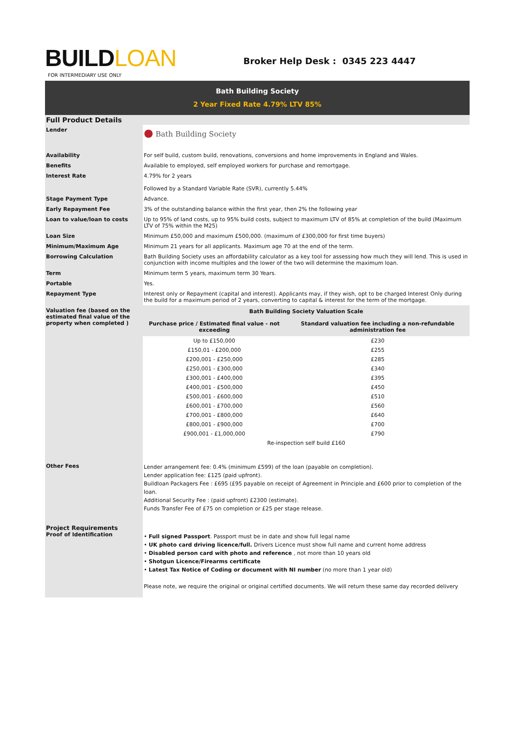BUILDLOAN
FOR INTERMEDIARY USE ONLY
Broker Help Desk : 0345 223 4447
Bath Building Society
2 Year Fixed Rate 4.79% LTV 85%
Full Product Details
| Lender | ● Bath Building Society |
| Availability | For self build, custom build, renovations, conversions and home improvements in England and Wales. |
| Benefits | Available to employed, self employed workers for purchase and remortgage. |
| Interest Rate | 4.79% for 2 years Followed by a Standard Variable Rate (SVR), currently 5.44% |
| Stage Payment Type | Advance. |
| Early Repayment Fee | 3% of the outstanding balance within the first year, then 2% the following year |
| Loan to value/loan to costs | Up to 95% of land costs, up to 95% build costs, subject to maximum LTV of 85% at completion of the build (Maximum LTV of 75% within the M25) |
| Loan Size | Minimum £50,000 and maximum £500,000. (maximum of £300,000 for first time buyers) |
| Minimum/Maximum Age | Minimum 21 years for all applicants. Maximum age 70 at the end of the term. |
| Borrowing Calculation | Bath Building Society uses an affordability calculator as a key tool for assessing how much they will lend. This is used in conjunction with income multiples and the lower of the two will determine the maximum loan. |
| Term | Minimum term 5 years, maximum term 30 Years. |
| Portable | Yes. |
| Repayment Type | Interest only or Repayment (capital and interest). Applicants may, if they wish, opt to be charged Interest Only during the build for a maximum period of 2 years, converting to capital & interest for the term of the mortgage. |
| Valuation fee (based on the estimated final value of the property when completed ) | / Bath Building Society Valuation Scale / / / --- / --- / / Purchase price / Estimated final value - not exceeding / Standard valuation fee including a non-refundable administration fee / / Up to £150,000 / £230 / / £150,01 - £200,000 / £255 / / £200,001 - £250,000 / £285 / / £250,001 - £300,000 / £340 / / £300,001 - £400,000 / £395 / / £400,001 - £500,000 / £450 / / £500,001 - £600,000 / £510 / / £600,001 - £700,000 / £560 / / £700,001 - £800,000 / £640 / / £800,001 - £900,000 / £700 / / £900,001 - £1,000,000 / £790 / / Re-inspection self build £160 / / |
| Other Fees | Lender arrangement fee: 0.4% (minimum £599) of the loan (payable on completion). Lender application fee: £125 (paid upfront). Buildloan Packagers Fee : £695 (£95 payable on receipt of Agreement in Principle and £600 prior to completion of the loan. Additional Security Fee : (paid upfront) £2300 (estimate). Funds Transfer Fee of £75 on completion or £25 per stage release. |
| Project Requirements Proof of Identification | • Full signed Passport . Passport must be in date and show full legal name • UK photo card driving licence/full. Drivers Licence must show full name and current home address • Disabled person card with photo and reference , not more than 10 years old • Shotgun Licence/Firearms certificate • Latest Tax Notice of Coding or document with NI number (no more than 1 year old) Please note, we require the original or original certified documents. We will return these same day recorded delivery |